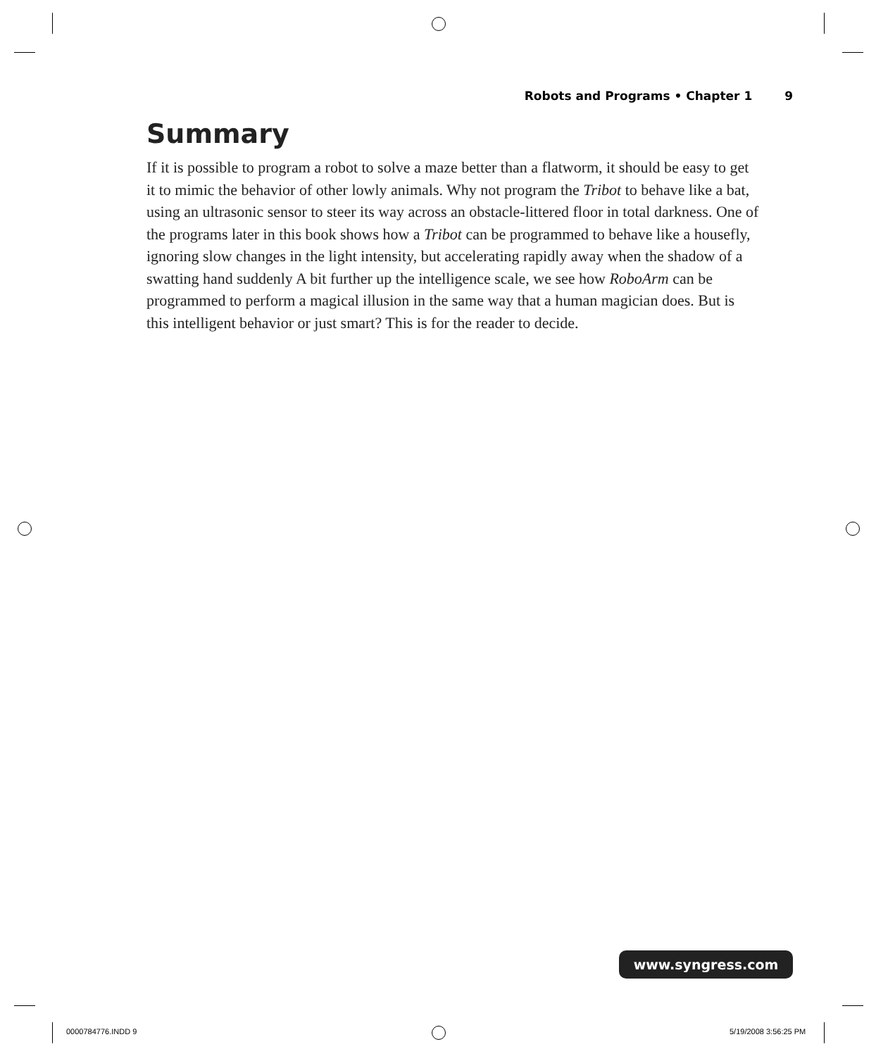Robots and Programs • Chapter 1 9
Summary
If it is possible to program a robot to solve a maze better than a flatworm, it should be easy to get it to mimic the behavior of other lowly animals. Why not program the Tribot to behave like a bat, using an ultrasonic sensor to steer its way across an obstacle-littered floor in total darkness. One of the programs later in this book shows how a Tribot can be programmed to behave like a housefly, ignoring slow changes in the light intensity, but accelerating rapidly away when the shadow of a swatting hand suddenly A bit further up the intelligence scale, we see how RoboArm can be programmed to perform a magical illusion in the same way that a human magician does. But is this intelligent behavior or just smart? This is for the reader to decide.
www.syngress.com
0000784776.INDD 9 5/19/2008 3:56:25 PM